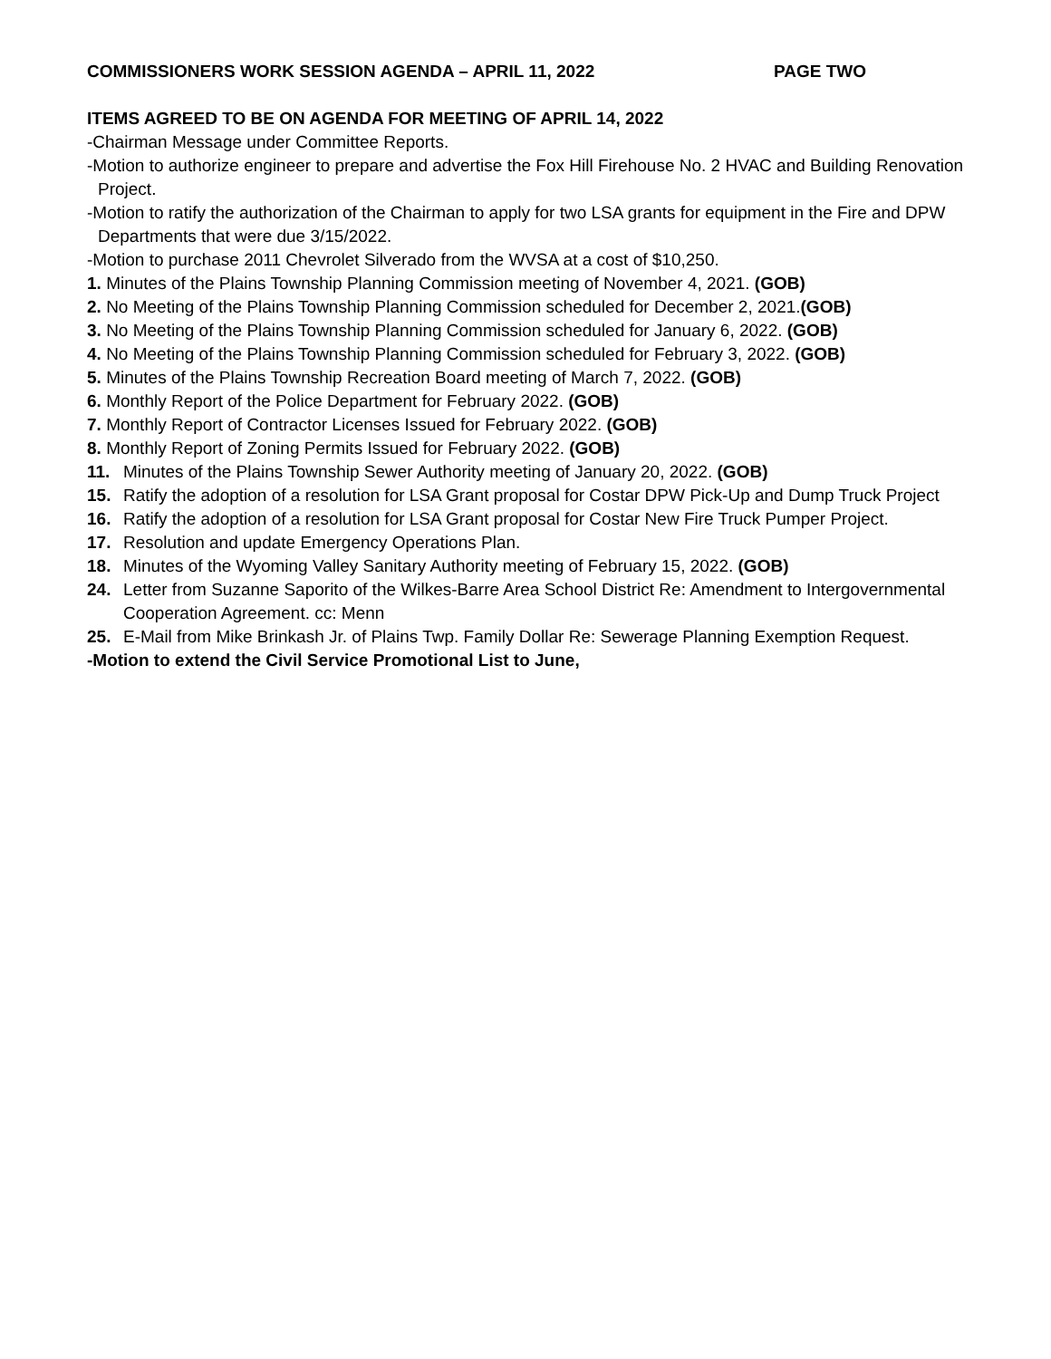COMMISSIONERS WORK SESSION AGENDA – APRIL 11, 2022 PAGE TWO
ITEMS AGREED TO BE ON AGENDA FOR MEETING OF APRIL 14, 2022
-Chairman Message under Committee Reports.
-Motion to authorize engineer to prepare and advertise the Fox Hill Firehouse No. 2 HVAC and Building Renovation Project.
-Motion to ratify the authorization of the Chairman to apply for two LSA grants for equipment in the Fire and DPW Departments that were due 3/15/2022.
-Motion to purchase 2011 Chevrolet Silverado from the WVSA at a cost of $10,250.
1. Minutes of the Plains Township Planning Commission meeting of November 4, 2021. (GOB)
2. No Meeting of the Plains Township Planning Commission scheduled for December 2, 2021.(GOB)
3. No Meeting of the Plains Township Planning Commission scheduled for January 6, 2022. (GOB)
4. No Meeting of the Plains Township Planning Commission scheduled for February 3, 2022. (GOB)
5. Minutes of the Plains Township Recreation Board meeting of March 7, 2022. (GOB)
6. Monthly Report of the Police Department for February 2022. (GOB)
7. Monthly Report of Contractor Licenses Issued for February 2022. (GOB)
8. Monthly Report of Zoning Permits Issued for February 2022. (GOB)
11. Minutes of the Plains Township Sewer Authority meeting of January 20, 2022. (GOB)
15. Ratify the adoption of a resolution for LSA Grant proposal for Costar DPW Pick-Up and Dump Truck Project
16. Ratify the adoption of a resolution for LSA Grant proposal for Costar New Fire Truck Pumper Project.
17. Resolution and update Emergency Operations Plan.
18. Minutes of the Wyoming Valley Sanitary Authority meeting of February 15, 2022. (GOB)
24. Letter from Suzanne Saporito of the Wilkes-Barre Area School District Re: Amendment to Intergovernmental Cooperation Agreement. cc: Menn
25. E-Mail from Mike Brinkash Jr. of Plains Twp. Family Dollar Re: Sewerage Planning Exemption Request.
-Motion to extend the Civil Service Promotional List to June,